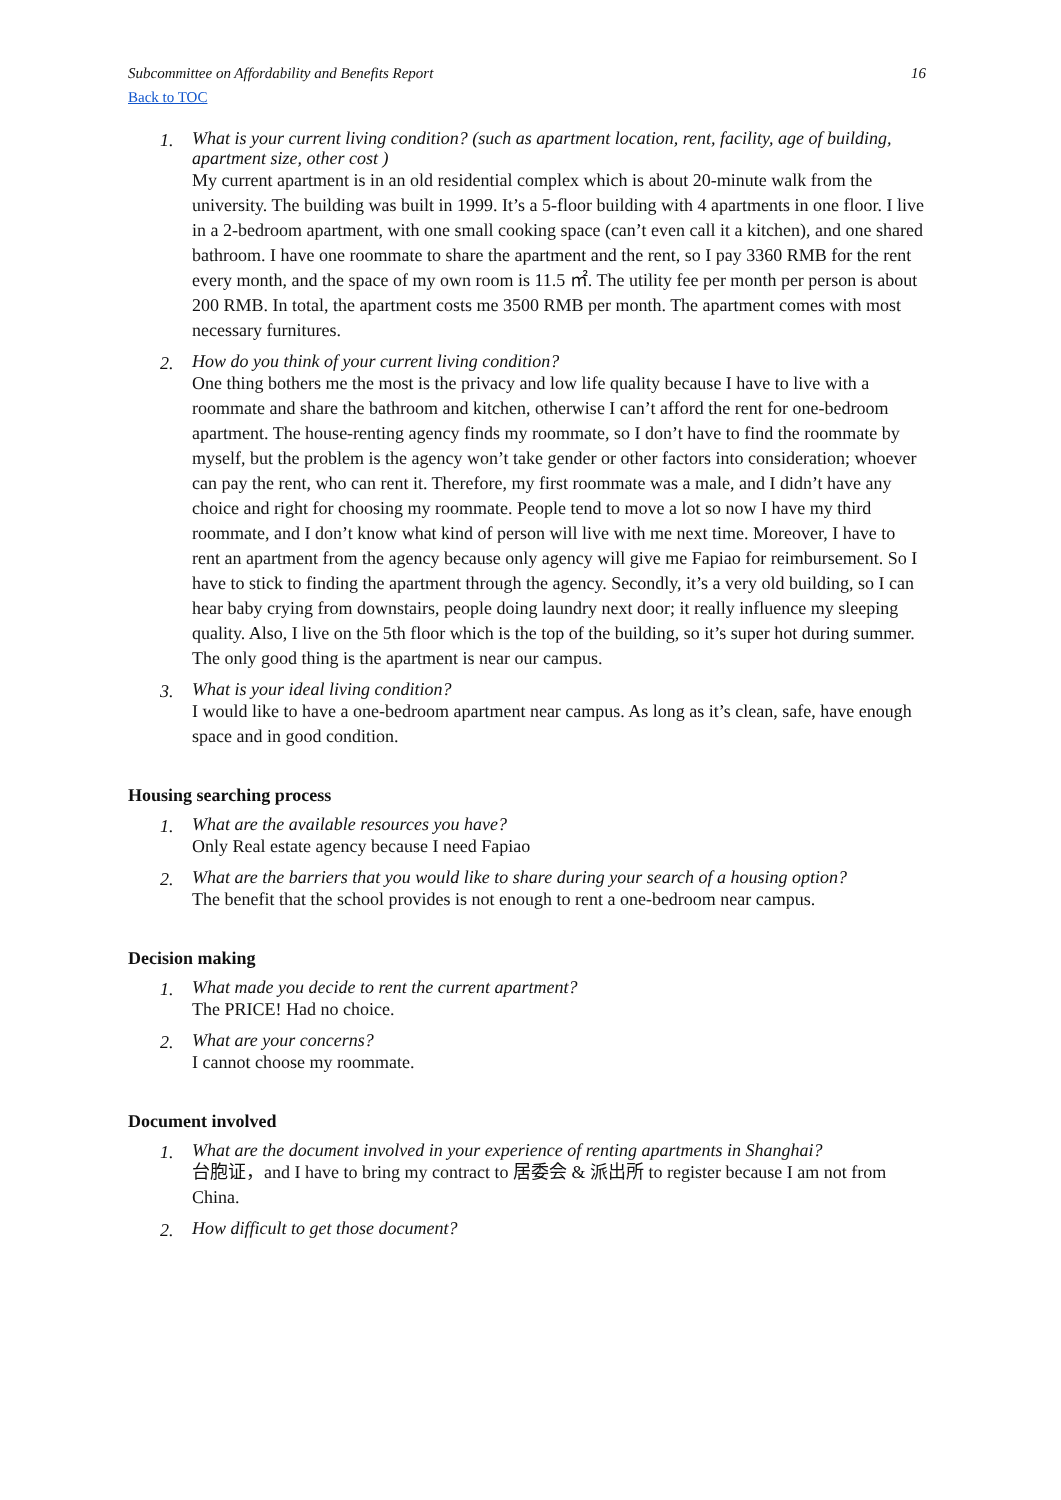Subcommittee on Affordability and Benefits Report 16
Back to TOC
1.
What is your current living condition? (such as apartment location, rent, facility, age of building, apartment size, other cost )
My current apartment is in an old residential complex which is about 20-minute walk from the university. The building was built in 1999. It’s a 5-floor building with 4 apartments in one floor. I live in a 2-bedroom apartment, with one small cooking space (can’t even call it a kitchen), and one shared bathroom. I have one roommate to share the apartment and the rent, so I pay 3360 RMB for the rent every month, and the space of my own room is 11.5 ㎡. The utility fee per month per person is about 200 RMB. In total, the apartment costs me 3500 RMB per month. The apartment comes with most necessary furnitures.
2.
How do you think of your current living condition?
One thing bothers me the most is the privacy and low life quality because I have to live with a roommate and share the bathroom and kitchen, otherwise I can’t afford the rent for one-bedroom apartment. The house-renting agency finds my roommate, so I don’t have to find the roommate by myself, but the problem is the agency won’t take gender or other factors into consideration; whoever can pay the rent, who can rent it. Therefore, my first roommate was a male, and I didn’t have any choice and right for choosing my roommate. People tend to move a lot so now I have my third roommate, and I don’t know what kind of person will live with me next time. Moreover, I have to rent an apartment from the agency because only agency will give me Fapiao for reimbursement. So I have to stick to finding the apartment through the agency. Secondly, it’s a very old building, so I can hear baby crying from downstairs, people doing laundry next door; it really influence my sleeping quality. Also, I live on the 5th floor which is the top of the building, so it’s super hot during summer. The only good thing is the apartment is near our campus.
3.
What is your ideal living condition?
I would like to have a one-bedroom apartment near campus. As long as it’s clean, safe, have enough space and in good condition.
Housing searching process
1.
What are the available resources you have?
Only Real estate agency because I need Fapiao
2.
What are the barriers that you would like to share during your search of a housing option?
The benefit that the school provides is not enough to rent a one-bedroom near campus.
Decision making
1.
What made you decide to rent the current apartment?
The PRICE! Had no choice.
2.
What are your concerns?
I cannot choose my roommate.
Document involved
1.
What are the document involved in your experience of renting apartments in Shanghai?
台胞证，and I have to bring my contract to 居委会 & 派出所 to register because I am not from China.
2.
How difficult to get those document?